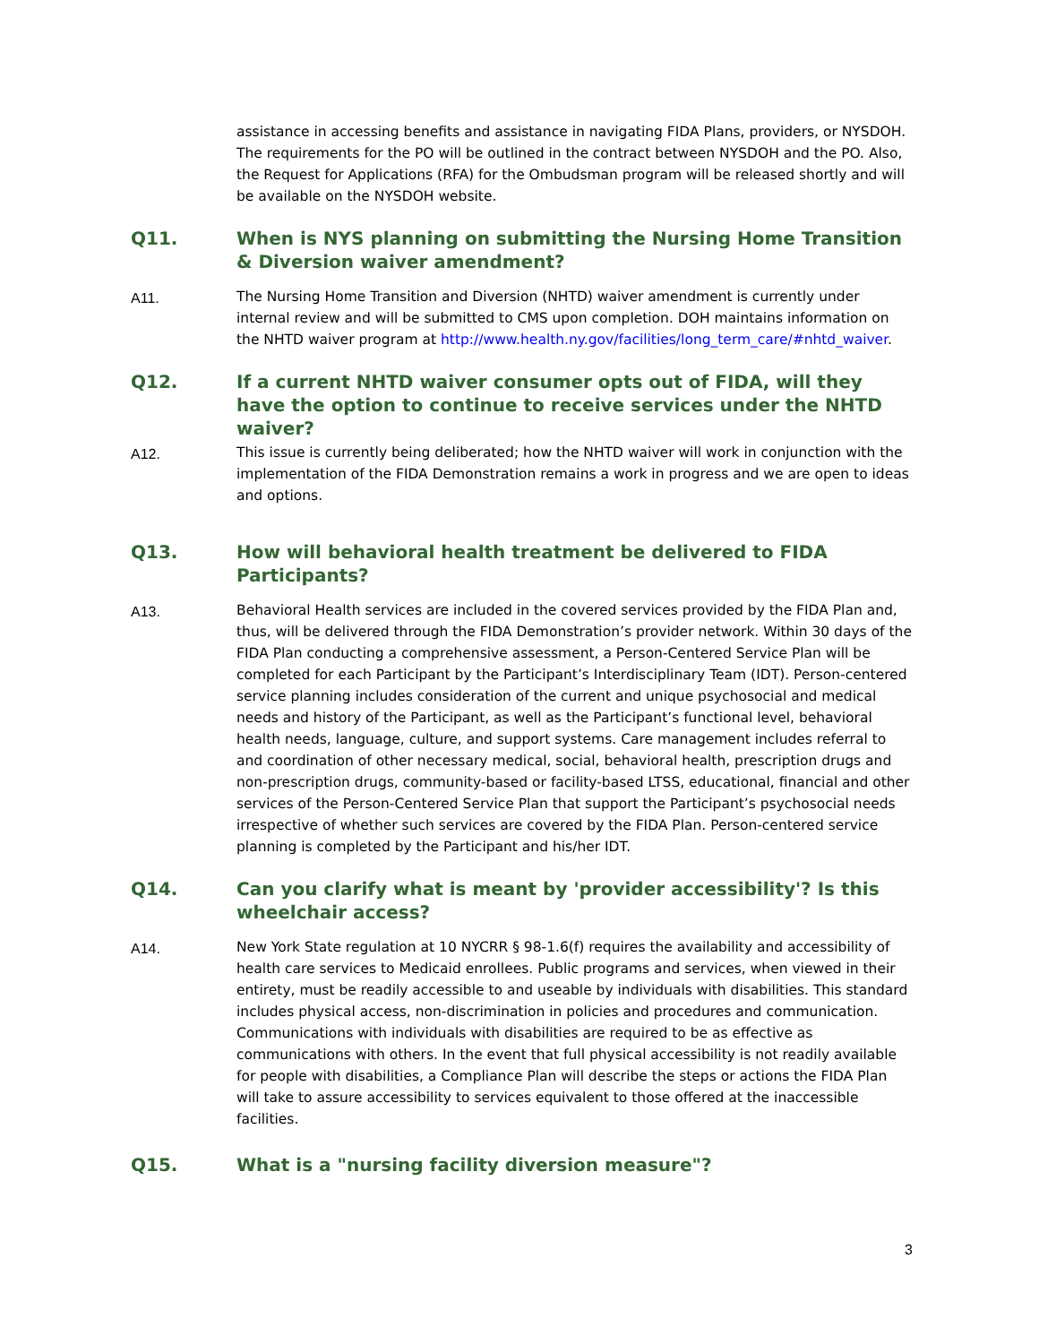assistance in accessing benefits and assistance in navigating FIDA Plans, providers, or NYSDOH. The requirements for the PO will be outlined in the contract between NYSDOH and the PO. Also, the Request for Applications (RFA) for the Ombudsman program will be released shortly and will be available on the NYSDOH website.
Q11. When is NYS planning on submitting the Nursing Home Transition & Diversion waiver amendment?
A11. The Nursing Home Transition and Diversion (NHTD) waiver amendment is currently under internal review and will be submitted to CMS upon completion. DOH maintains information on the NHTD waiver program at http://www.health.ny.gov/facilities/long_term_care/#nhtd_waiver.
Q12. If a current NHTD waiver consumer opts out of FIDA, will they have the option to continue to receive services under the NHTD waiver?
A12. This issue is currently being deliberated; how the NHTD waiver will work in conjunction with the implementation of the FIDA Demonstration remains a work in progress and we are open to ideas and options.
Q13. How will behavioral health treatment be delivered to FIDA Participants?
A13. Behavioral Health services are included in the covered services provided by the FIDA Plan and, thus, will be delivered through the FIDA Demonstration’s provider network. Within 30 days of the FIDA Plan conducting a comprehensive assessment, a Person-Centered Service Plan will be completed for each Participant by the Participant’s Interdisciplinary Team (IDT). Person-centered service planning includes consideration of the current and unique psychosocial and medical needs and history of the Participant, as well as the Participant’s functional level, behavioral health needs, language, culture, and support systems. Care management includes referral to and coordination of other necessary medical, social, behavioral health, prescription drugs and non-prescription drugs, community-based or facility-based LTSS, educational, financial and other services of the Person-Centered Service Plan that support the Participant’s psychosocial needs irrespective of whether such services are covered by the FIDA Plan. Person-centered service planning is completed by the Participant and his/her IDT.
Q14. Can you clarify what is meant by 'provider accessibility'? Is this wheelchair access?
A14. New York State regulation at 10 NYCRR § 98-1.6(f) requires the availability and accessibility of health care services to Medicaid enrollees. Public programs and services, when viewed in their entirety, must be readily accessible to and useable by individuals with disabilities. This standard includes physical access, non-discrimination in policies and procedures and communication. Communications with individuals with disabilities are required to be as effective as communications with others. In the event that full physical accessibility is not readily available for people with disabilities, a Compliance Plan will describe the steps or actions the FIDA Plan will take to assure accessibility to services equivalent to those offered at the inaccessible facilities.
Q15. What is a "nursing facility diversion measure"?
3